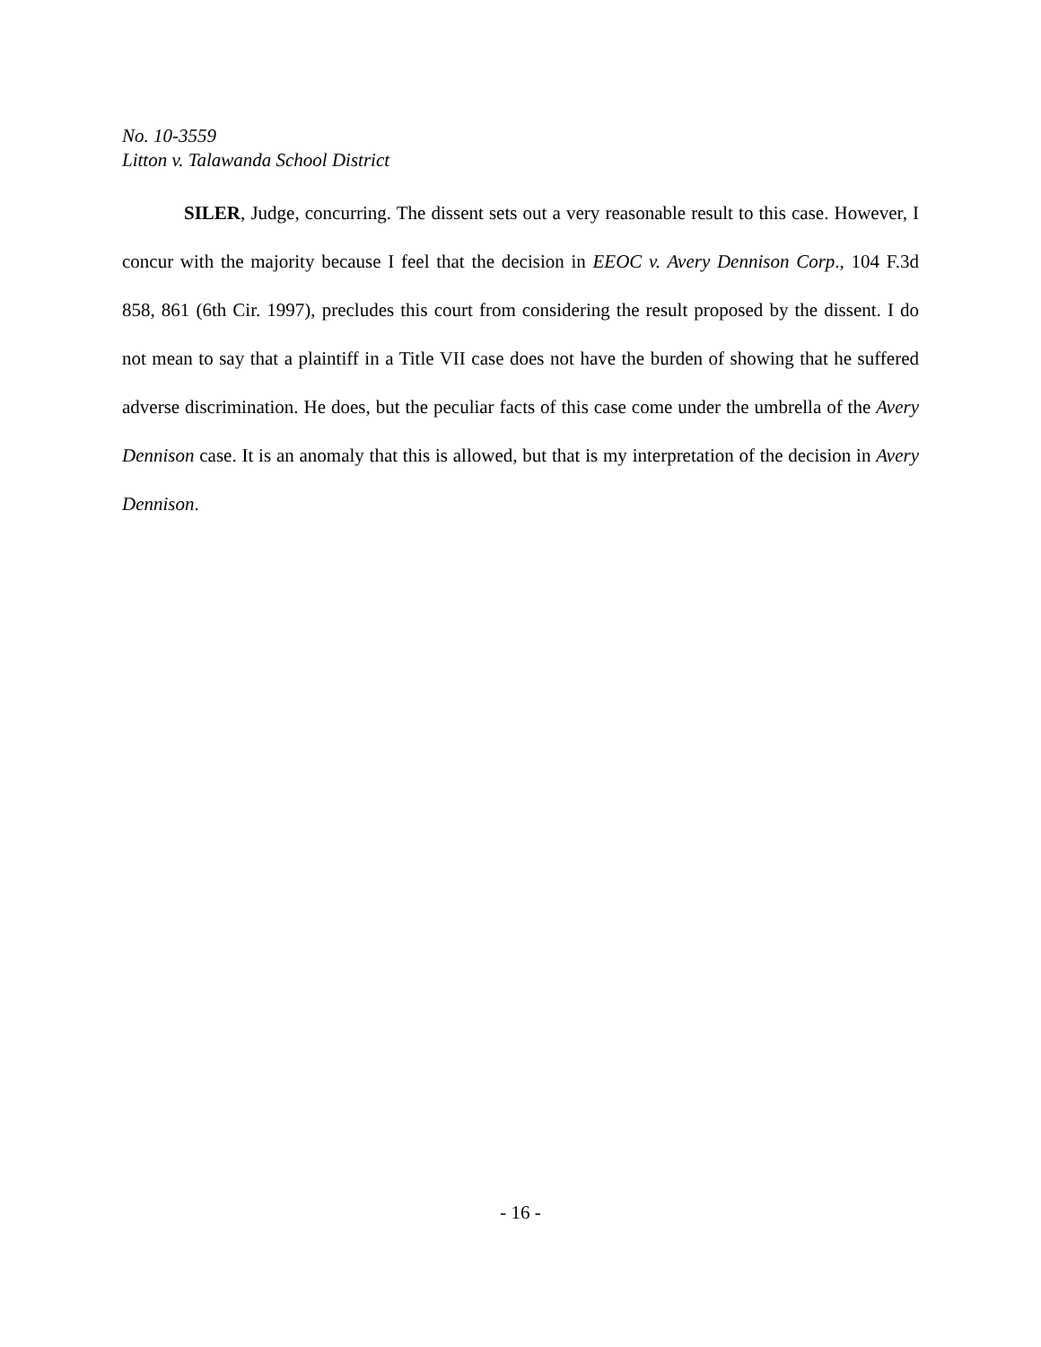No. 10-3559
Litton v. Talawanda School District
SILER, Judge, concurring. The dissent sets out a very reasonable result to this case. However, I concur with the majority because I feel that the decision in EEOC v. Avery Dennison Corp., 104 F.3d 858, 861 (6th Cir. 1997), precludes this court from considering the result proposed by the dissent. I do not mean to say that a plaintiff in a Title VII case does not have the burden of showing that he suffered adverse discrimination. He does, but the peculiar facts of this case come under the umbrella of the Avery Dennison case. It is an anomaly that this is allowed, but that is my interpretation of the decision in Avery Dennison.
- 16 -